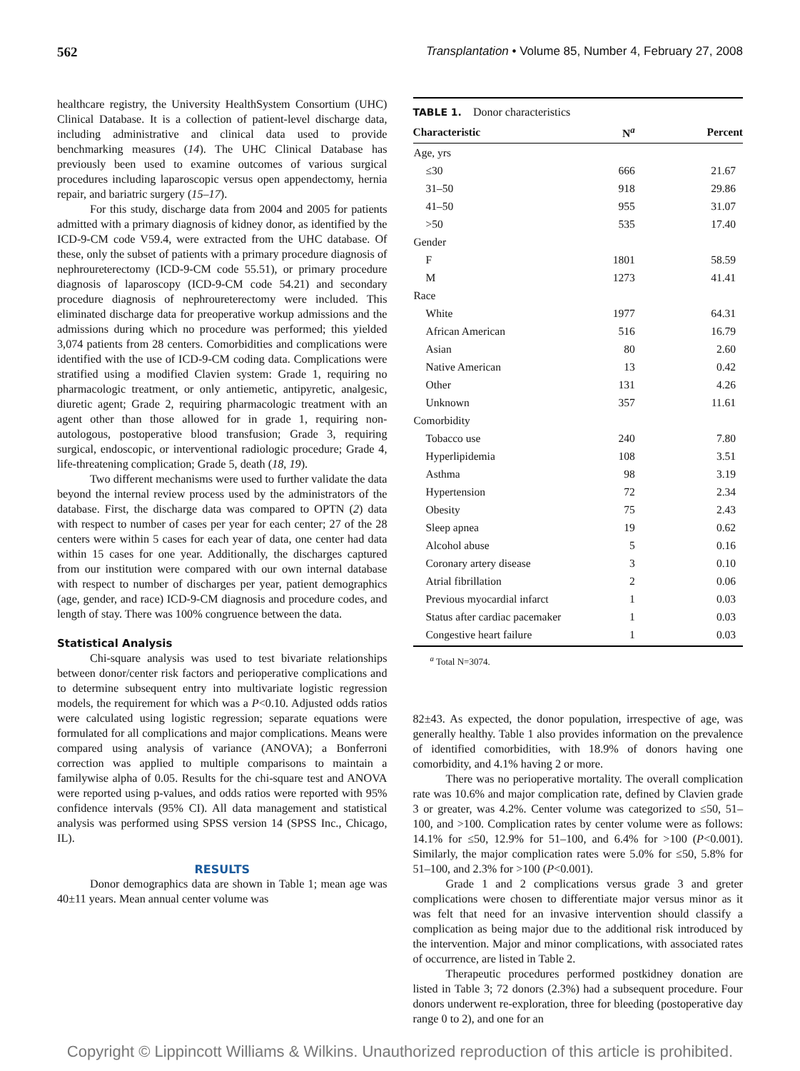562 Transplantation • Volume 85, Number 4, February 27, 2008
healthcare registry, the University HealthSystem Consortium (UHC) Clinical Database. It is a collection of patient-level discharge data, including administrative and clinical data used to provide benchmarking measures (14). The UHC Clinical Database has previously been used to examine outcomes of various surgical procedures including laparoscopic versus open appendectomy, hernia repair, and bariatric surgery (15–17).
For this study, discharge data from 2004 and 2005 for patients admitted with a primary diagnosis of kidney donor, as identified by the ICD-9-CM code V59.4, were extracted from the UHC database. Of these, only the subset of patients with a primary procedure diagnosis of nephroureterectomy (ICD-9-CM code 55.51), or primary procedure diagnosis of laparoscopy (ICD-9-CM code 54.21) and secondary procedure diagnosis of nephroureterectomy were included. This eliminated discharge data for preoperative workup admissions and the admissions during which no procedure was performed; this yielded 3,074 patients from 28 centers. Comorbidities and complications were identified with the use of ICD-9-CM coding data. Complications were stratified using a modified Clavien system: Grade 1, requiring no pharmacologic treatment, or only antiemetic, antipyretic, analgesic, diuretic agent; Grade 2, requiring pharmacologic treatment with an agent other than those allowed for in grade 1, requiring non-autologous, postoperative blood transfusion; Grade 3, requiring surgical, endoscopic, or interventional radiologic procedure; Grade 4, life-threatening complication; Grade 5, death (18, 19).
Two different mechanisms were used to further validate the data beyond the internal review process used by the administrators of the database. First, the discharge data was compared to OPTN (2) data with respect to number of cases per year for each center; 27 of the 28 centers were within 5 cases for each year of data, one center had data within 15 cases for one year. Additionally, the discharges captured from our institution were compared with our own internal database with respect to number of discharges per year, patient demographics (age, gender, and race) ICD-9-CM diagnosis and procedure codes, and length of stay. There was 100% congruence between the data.
Statistical Analysis
Chi-square analysis was used to test bivariate relationships between donor/center risk factors and perioperative complications and to determine subsequent entry into multivariate logistic regression models, the requirement for which was a P<0.10. Adjusted odds ratios were calculated using logistic regression; separate equations were formulated for all complications and major complications. Means were compared using analysis of variance (ANOVA); a Bonferroni correction was applied to multiple comparisons to maintain a familywise alpha of 0.05. Results for the chi-square test and ANOVA were reported using p-values, and odds ratios were reported with 95% confidence intervals (95% CI). All data management and statistical analysis was performed using SPSS version 14 (SPSS Inc., Chicago, IL).
RESULTS
Donor demographics data are shown in Table 1; mean age was 40±11 years. Mean annual center volume was
TABLE 1. Donor characteristics
| Characteristic | N<sup>a</sup> | Percent |
| --- | --- | --- |
| Age, yrs | | |
| ≤30 | 666 | 21.67 |
| 31–50 | 918 | 29.86 |
| 41–50 | 955 | 31.07 |
| >50 | 535 | 17.40 |
| Gender | | |
| F | 1801 | 58.59 |
| M | 1273 | 41.41 |
| Race | | |
| White | 1977 | 64.31 |
| African American | 516 | 16.79 |
| Asian | 80 | 2.60 |
| Native American | 13 | 0.42 |
| Other | 131 | 4.26 |
| Unknown | 357 | 11.61 |
| Comorbidity | | |
| Tobacco use | 240 | 7.80 |
| Hyperlipidemia | 108 | 3.51 |
| Asthma | 98 | 3.19 |
| Hypertension | 72 | 2.34 |
| Obesity | 75 | 2.43 |
| Sleep apnea | 19 | 0.62 |
| Alcohol abuse | 5 | 0.16 |
| Coronary artery disease | 3 | 0.10 |
| Atrial fibrillation | 2 | 0.06 |
| Previous myocardial infarct | 1 | 0.03 |
| Status after cardiac pacemaker | 1 | 0.03 |
| Congestive heart failure | 1 | 0.03 |
<sup>a</sup> Total N=3074.
82±43. As expected, the donor population, irrespective of age, was generally healthy. Table 1 also provides information on the prevalence of identified comorbidities, with 18.9% of donors having one comorbidity, and 4.1% having 2 or more.
There was no perioperative mortality. The overall complication rate was 10.6% and major complication rate, defined by Clavien grade 3 or greater, was 4.2%. Center volume was categorized to ≤50, 51–100, and >100. Complication rates by center volume were as follows: 14.1% for ≤50, 12.9% for 51–100, and 6.4% for >100 (P<0.001). Similarly, the major complication rates were 5.0% for ≤50, 5.8% for 51–100, and 2.3% for >100 (P<0.001).
Grade 1 and 2 complications versus grade 3 and greter complications were chosen to differentiate major versus minor as it was felt that need for an invasive intervention should classify a complication as being major due to the additional risk introduced by the intervention. Major and minor complications, with associated rates of occurrence, are listed in Table 2.
Therapeutic procedures performed postkidney donation are listed in Table 3; 72 donors (2.3%) had a subsequent procedure. Four donors underwent re-exploration, three for bleeding (postoperative day range 0 to 2), and one for an
Copyright © Lippincott Williams & Wilkins. Unauthorized reproduction of this article is prohibited.